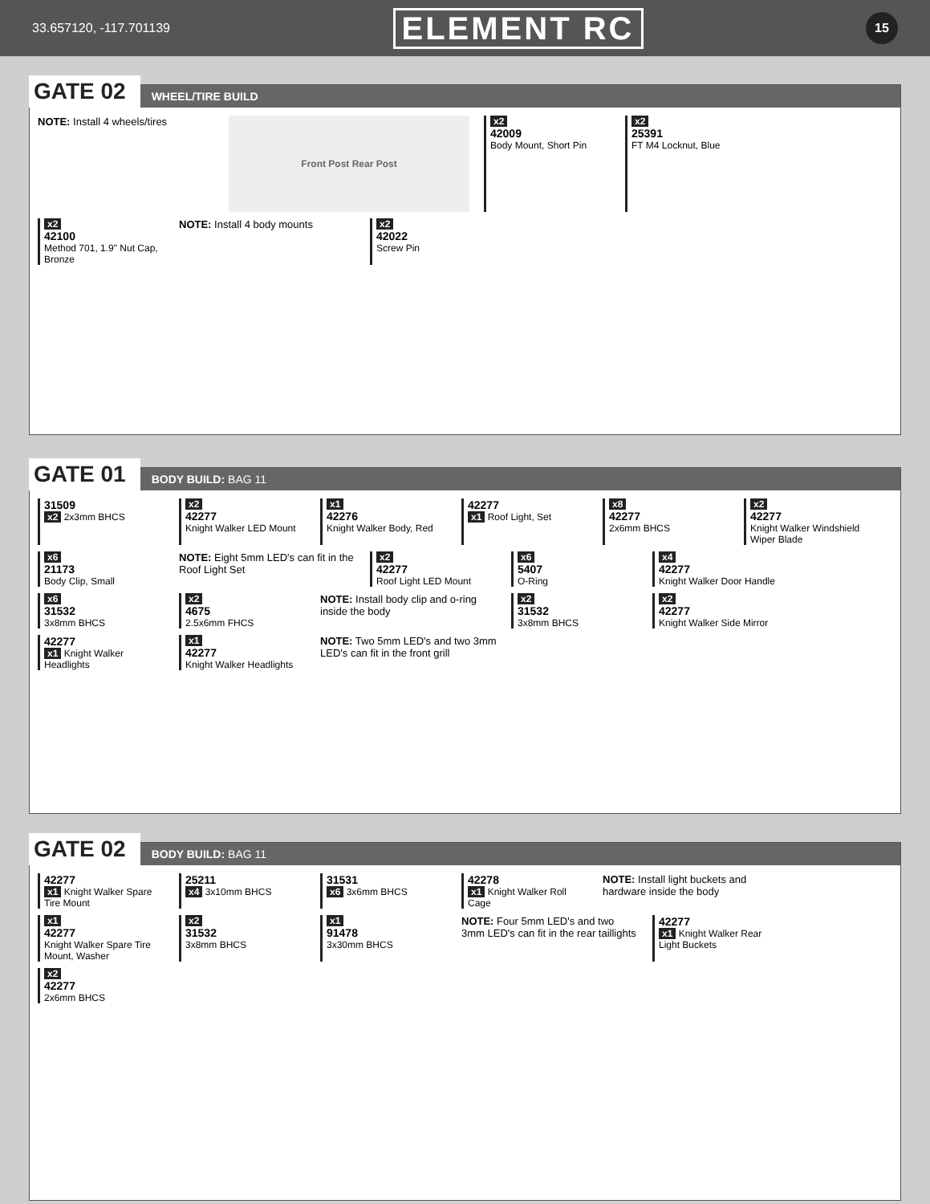33.657120, -117.701139 ELEMENT RC 15
GATE 02 WHEEL/TIRE BUILD
NOTE: Install 4 wheels/tires
Front Post Rear Post
x2
42009
Body Mount, Short Pin
x2
25391
FT M4 Locknut, Blue
x2
42100
Method 701, 1.9" Nut Cap, Bronze
NOTE: Install 4 body mounts
x2
42022
Screw Pin
GATE 01 BODY BUILD: BAG 11
31509
x2 2x3mm BHCS
x2
42277
Knight Walker LED Mount
x1
42276
Knight Walker Body, Red
42277
x1 Roof Light, Set
x8
42277
2x6mm BHCS
x2
42277
Knight Walker Windshield Wiper Blade
x6
21173
Body Clip, Small
NOTE: Eight 5mm LED's can fit in the Roof Light Set
x2
42277
Roof Light LED Mount
x6
5407
O-Ring
x4
42277
Knight Walker Door Handle
x6
31532
3x8mm BHCS
x2
4675
2.5x6mm FHCS
NOTE: Install body clip and o-ring inside the body
x2
31532
3x8mm BHCS
x2
42277
Knight Walker Side Mirror
42277
x1 Knight Walker Headlights
x1
42277
Knight Walker Headlights
NOTE: Two 5mm LED's and two 3mm LED's can fit in the front grill
GATE 02 BODY BUILD: BAG 11
42277
x1 Knight Walker Spare Tire Mount
25211
x4 3x10mm BHCS
31531
x6 3x6mm BHCS
42278
x1 Knight Walker Roll Cage
NOTE: Install light buckets and hardware inside the body
x1
42277
Knight Walker Spare Tire Mount, Washer
x2
31532
3x8mm BHCS
x1
91478
3x30mm BHCS
NOTE: Four 5mm LED's and two 3mm LED's can fit in the rear taillights
42277
x1 Knight Walker Rear Light Buckets
x2
42277
2x6mm BHCS